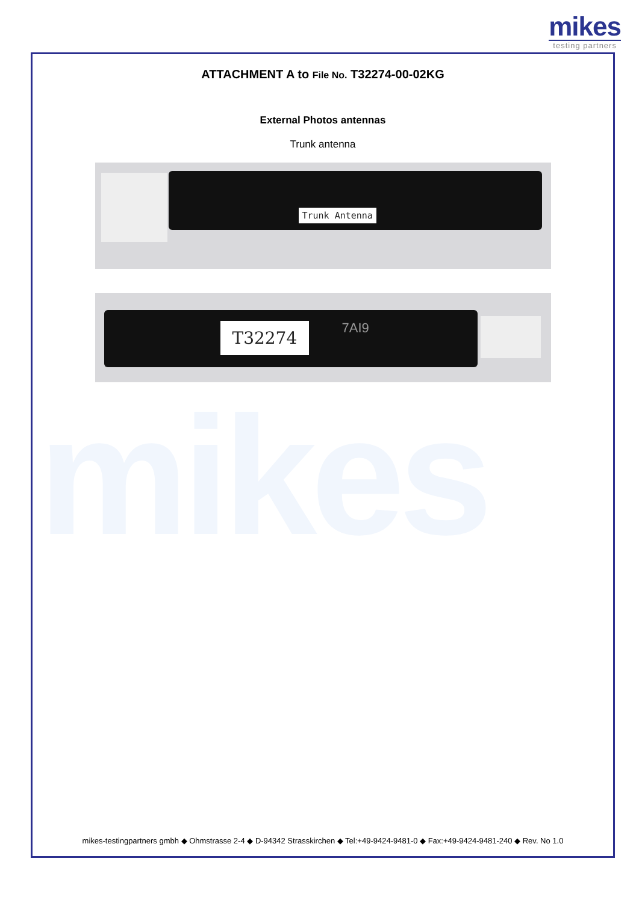mikes
testing partners
mikes
ATTACHMENT A to File No. T32274-00-02KG
External Photos antennas
Trunk antenna
Trunk Antenna
T32274 7AI9
mikes-testingpartners gmbh ◆ Ohmstrasse 2-4 ◆ D-94342 Strasskirchen ◆ Tel:+49-9424-9481-0 ◆ Fax:+49-9424-9481-240 ◆ Rev. No 1.0